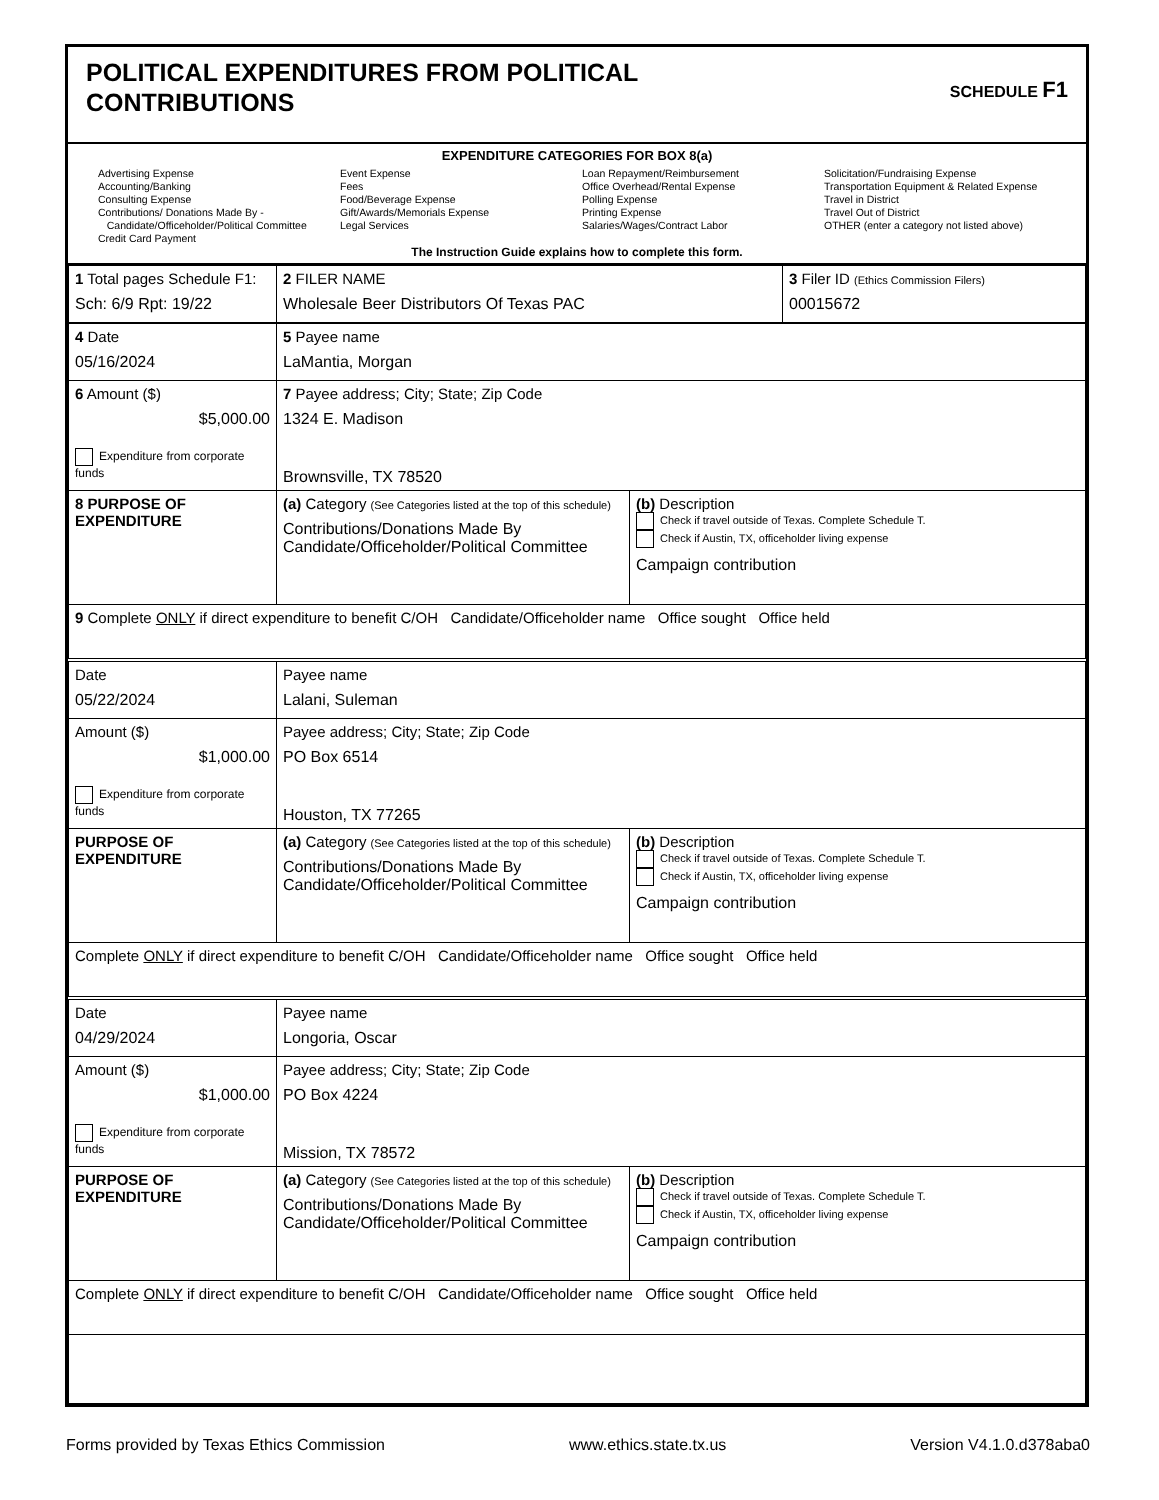POLITICAL EXPENDITURES FROM POLITICAL
CONTRIBUTIONS
SCHEDULE F1
EXPENDITURE CATEGORIES FOR BOX 8(a)
Advertising Expense
Accounting/Banking
Consulting Expense
Contributions/ Donations Made By -
Candidate/Officeholder/Political Committee
Credit Card Payment
Event Expense
Fees
Food/Beverage Expense
Gift/Awards/Memorials Expense
Legal Services
Loan Repayment/Reimbursement
Office Overhead/Rental Expense
Polling Expense
Printing Expense
Salaries/Wages/Contract Labor
Solicitation/Fundraising Expense
Transportation Equipment & Related Expense
Travel in District
Travel Out of District
OTHER (enter a category not listed above)
The Instruction Guide explains how to complete this form.
| 1 Total pages Schedule F1: Sch: 6/9 Rpt: 19/22 | 2 FILER NAME Wholesale Beer Distributors Of Texas PAC | 3 Filer ID (Ethics Commission Filers) 00015672 |
| 4 Date 05/16/2024 | 5 Payee name LaMantia, Morgan | |
| 6 Amount ($) $5,000.00 Expenditure from corporate funds | 7 Payee address; City; State; Zip Code 1324 E. Madison Brownsville, TX 78520 | |
| 8 PURPOSE OF EXPENDITURE | (a) Category (See Categories listed at the top of this schedule) Contributions/Donations Made By Candidate/Officeholder/Political Committee | (b) Description Check if travel outside of Texas. Complete Schedule T. Check if Austin, TX, officeholder living expense Campaign contribution |
| 9 Complete ONLY if direct expenditure to benefit C/OH Candidate/Officeholder name Office sought Office held | | |
| Date 05/22/2024 | Payee name Lalani, Suleman | |
| Amount ($) $1,000.00 Expenditure from corporate funds | Payee address; City; State; Zip Code PO Box 6514 Houston, TX 77265 | |
| PURPOSE OF EXPENDITURE | (a) Category (See Categories listed at the top of this schedule) Contributions/Donations Made By Candidate/Officeholder/Political Committee | (b) Description Check if travel outside of Texas. Complete Schedule T. Check if Austin, TX, officeholder living expense Campaign contribution |
| Complete ONLY if direct expenditure to benefit C/OH Candidate/Officeholder name Office sought Office held | | |
| Date 04/29/2024 | Payee name Longoria, Oscar | |
| Amount ($) $1,000.00 Expenditure from corporate funds | Payee address; City; State; Zip Code PO Box 4224 Mission, TX 78572 | |
| PURPOSE OF EXPENDITURE | (a) Category (See Categories listed at the top of this schedule) Contributions/Donations Made By Candidate/Officeholder/Political Committee | (b) Description Check if travel outside of Texas. Complete Schedule T. Check if Austin, TX, officeholder living expense Campaign contribution |
| Complete ONLY if direct expenditure to benefit C/OH Candidate/Officeholder name Office sought Office held | | |
Forms provided by Texas Ethics Commission www.ethics.state.tx.us Version V4.1.0.d378aba0